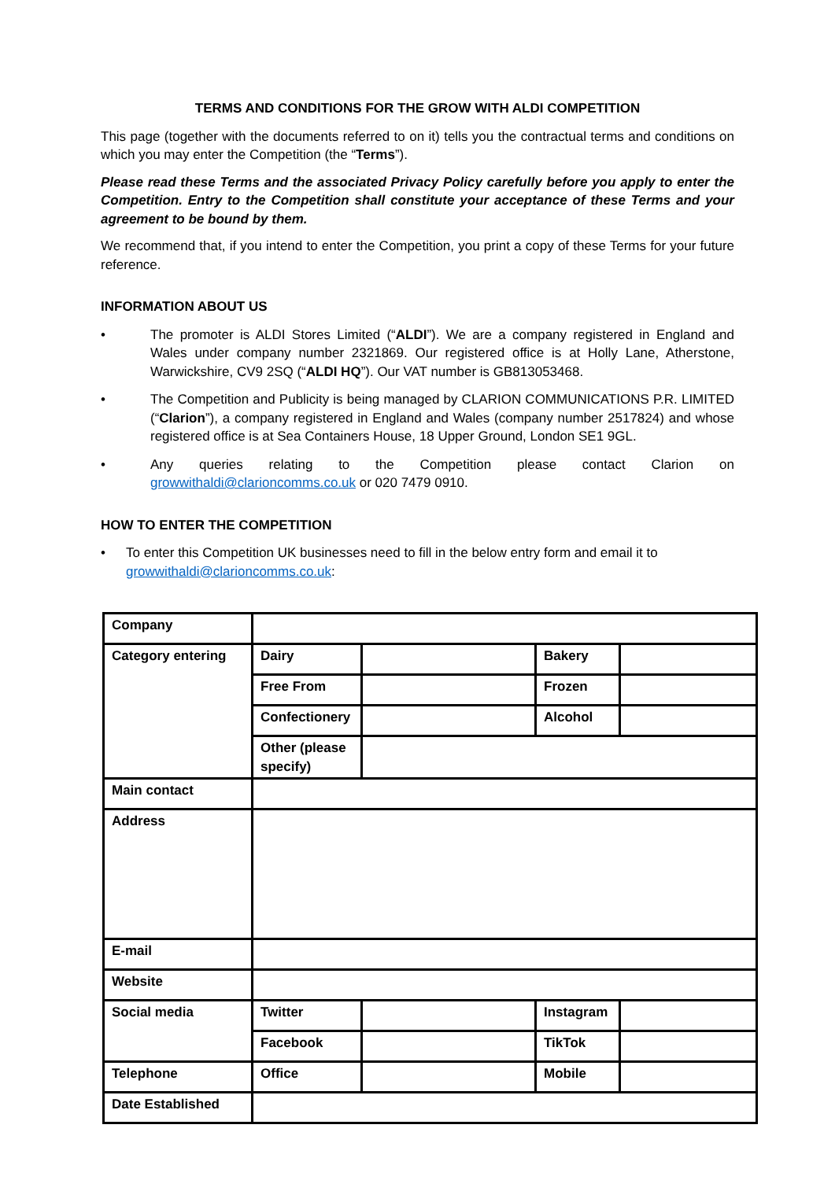TERMS AND CONDITIONS FOR THE GROW WITH ALDI COMPETITION
This page (together with the documents referred to on it) tells you the contractual terms and conditions on which you may enter the Competition (the “Terms”).
Please read these Terms and the associated Privacy Policy carefully before you apply to enter the Competition. Entry to the Competition shall constitute your acceptance of these Terms and your agreement to be bound by them.
We recommend that, if you intend to enter the Competition, you print a copy of these Terms for your future reference.
INFORMATION ABOUT US
• The promoter is ALDI Stores Limited (“ALDI”). We are a company registered in England and Wales under company number 2321869. Our registered office is at Holly Lane, Atherstone, Warwickshire, CV9 2SQ (“ALDI HQ”). Our VAT number is GB813053468.
• The Competition and Publicity is being managed by CLARION COMMUNICATIONS P.R. LIMITED (“Clarion”), a company registered in England and Wales (company number 2517824) and whose registered office is at Sea Containers House, 18 Upper Ground, London SE1 9GL.
• Any queries relating to the Competition please contact Clarion on growwithaldi@clarioncomms.co.uk or 020 7479 0910.
HOW TO ENTER THE COMPETITION
• To enter this Competition UK businesses need to fill in the below entry form and email it to growwithaldi@clarioncomms.co.uk:
| Company | | | | |
| Category entering | Dairy | | Bakery | |
| | Free From | | Frozen | |
| | Confectionery | | Alcohol | |
| | Other (please specify) | | | |
| Main contact | | | | |
| Address | | | | |
| E-mail | | | | |
| Website | | | | |
| Social media | Twitter | | Instagram | |
| | Facebook | | TikTok | |
| Telephone | Office | | Mobile | |
| Date Established | | | | |